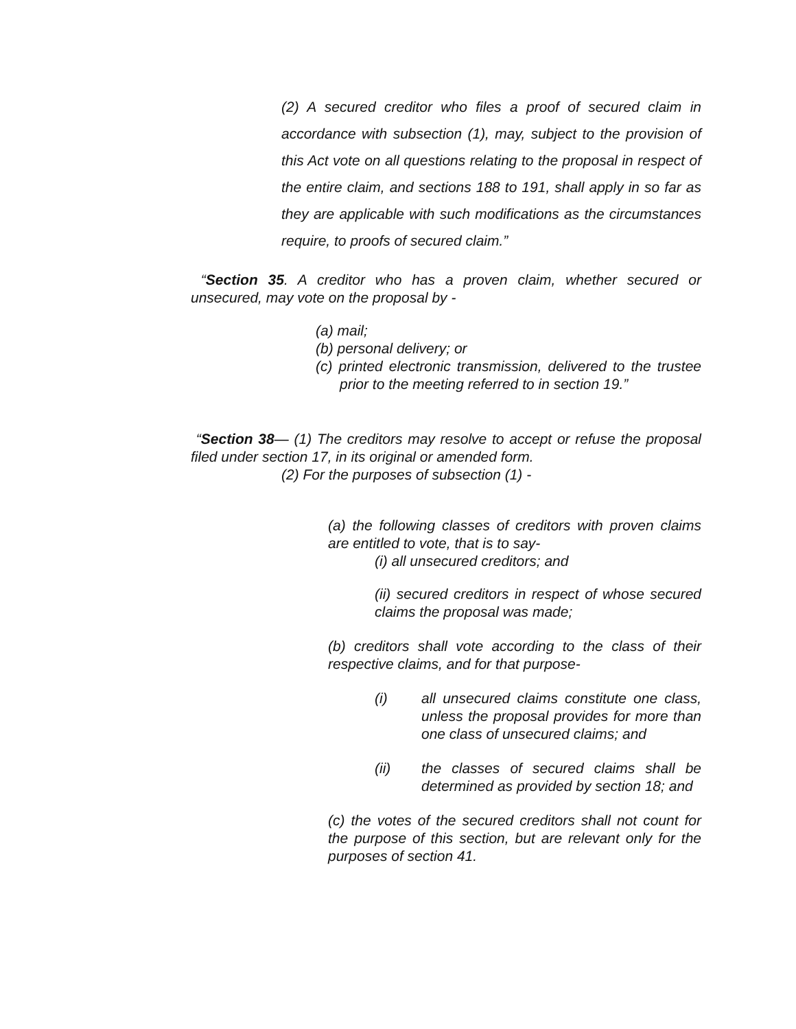(2) A secured creditor who files a proof of secured claim in accordance with subsection (1), may, subject to the provision of this Act vote on all questions relating to the proposal in respect of the entire claim, and sections 188 to 191, shall apply in so far as they are applicable with such modifications as the circumstances require, to proofs of secured claim.”
“Section 35. A creditor who has a proven claim, whether secured or unsecured, may vote on the proposal by -
(a) mail;
(b) personal delivery; or
(c) printed electronic transmission, delivered to the trustee prior to the meeting referred to in section 19.”
“Section 38— (1) The creditors may resolve to accept or refuse the proposal filed under section 17, in its original or amended form.
(2) For the purposes of subsection (1) -
(a) the following classes of creditors with proven claims are entitled to vote, that is to say-
(i) all unsecured creditors; and
(ii) secured creditors in respect of whose secured claims the proposal was made;
(b) creditors shall vote according to the class of their respective claims, and for that purpose-
(i) all unsecured claims constitute one class, unless the proposal provides for more than one class of unsecured claims; and
(ii) the classes of secured claims shall be determined as provided by section 18; and
(c) the votes of the secured creditors shall not count for the purpose of this section, but are relevant only for the purposes of section 41.